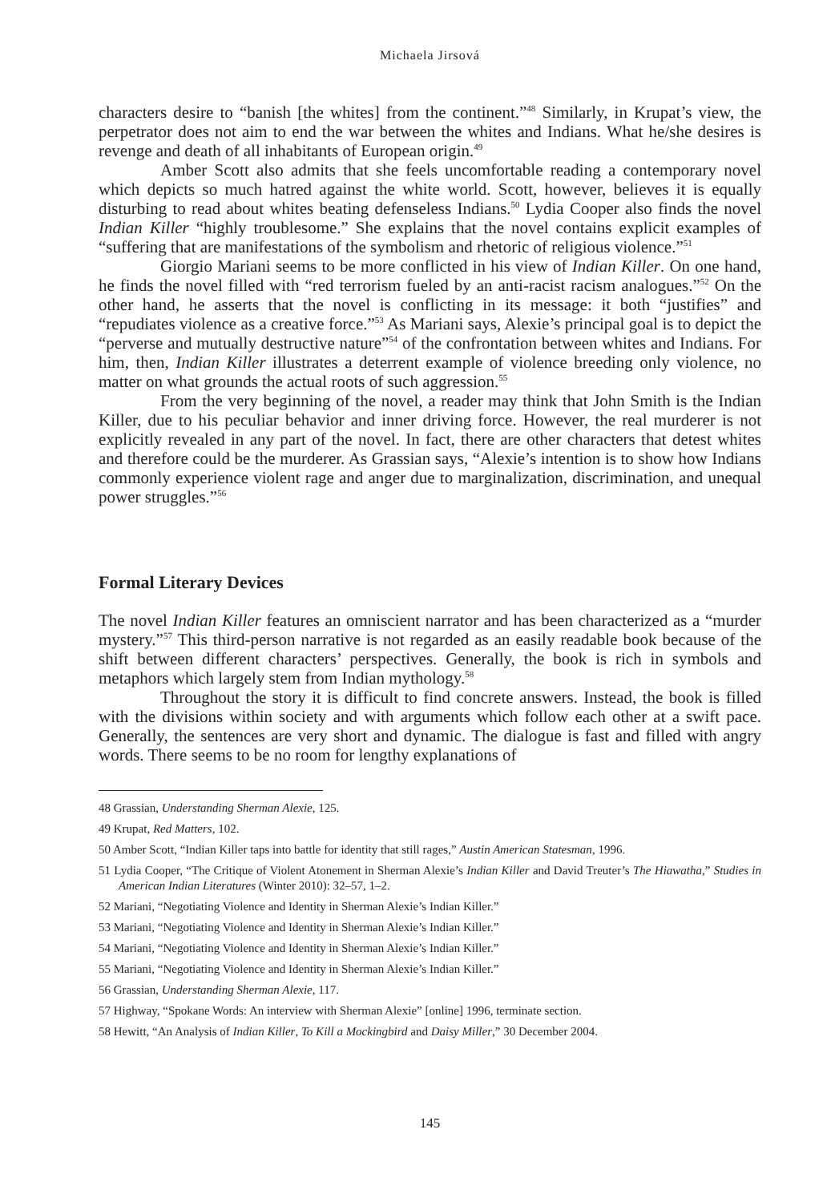Michaela Jirsová
characters desire to “banish [the whites] from the continent.”<sup>48</sup> Similarly, in Krupat’s view, the perpetrator does not aim to end the war between the whites and Indians. What he/she desires is revenge and death of all inhabitants of European origin.<sup>49</sup>
Amber Scott also admits that she feels uncomfortable reading a contemporary novel which depicts so much hatred against the white world. Scott, however, believes it is equally disturbing to read about whites beating defenseless Indians.<sup>50</sup> Lydia Cooper also finds the novel Indian Killer “highly troublesome.” She explains that the novel contains explicit examples of “suffering that are manifestations of the symbolism and rhetoric of religious violence.”<sup>51</sup>
Giorgio Mariani seems to be more conflicted in his view of Indian Killer. On one hand, he finds the novel filled with “red terrorism fueled by an anti-racist racism analogues.”<sup>52</sup> On the other hand, he asserts that the novel is conflicting in its message: it both “justifies” and “repudiates violence as a creative force.”<sup>53</sup> As Mariani says, Alexie’s principal goal is to depict the “perverse and mutually destructive nature”<sup>54</sup> of the confrontation between whites and Indians. For him, then, Indian Killer illustrates a deterrent example of violence breeding only violence, no matter on what grounds the actual roots of such aggression.<sup>55</sup>
From the very beginning of the novel, a reader may think that John Smith is the Indian Killer, due to his peculiar behavior and inner driving force. However, the real murderer is not explicitly revealed in any part of the novel. In fact, there are other characters that detest whites and therefore could be the murderer. As Grassian says, “Alexie’s intention is to show how Indians commonly experience violent rage and anger due to marginalization, discrimination, and unequal power struggles.”<sup>56</sup>
Formal Literary Devices
The novel Indian Killer features an omniscient narrator and has been characterized as a “murder mystery.”<sup>57</sup> This third-person narrative is not regarded as an easily readable book because of the shift between different characters’ perspectives. Generally, the book is rich in symbols and metaphors which largely stem from Indian mythology.<sup>58</sup>
Throughout the story it is difficult to find concrete answers. Instead, the book is filled with the divisions within society and with arguments which follow each other at a swift pace. Generally, the sentences are very short and dynamic. The dialogue is fast and filled with angry words. There seems to be no room for lengthy explanations of
48 Grassian, Understanding Sherman Alexie, 125.
49 Krupat, Red Matters, 102.
50 Amber Scott, “Indian Killer taps into battle for identity that still rages,” Austin American Statesman, 1996.
51 Lydia Cooper, “The Critique of Violent Atonement in Sherman Alexie’s Indian Killer and David Treuter’s The Hiawatha,” Studies in American Indian Literatures (Winter 2010): 32–57, 1–2.
52 Mariani, “Negotiating Violence and Identity in Sherman Alexie’s Indian Killer.”
53 Mariani, “Negotiating Violence and Identity in Sherman Alexie’s Indian Killer.”
54 Mariani, “Negotiating Violence and Identity in Sherman Alexie’s Indian Killer.”
55 Mariani, “Negotiating Violence and Identity in Sherman Alexie’s Indian Killer.”
56 Grassian, Understanding Sherman Alexie, 117.
57 Highway, “Spokane Words: An interview with Sherman Alexie” [online] 1996, terminate section.
58 Hewitt, “An Analysis of Indian Killer, To Kill a Mockingbird and Daisy Miller,” 30 December 2004.
145